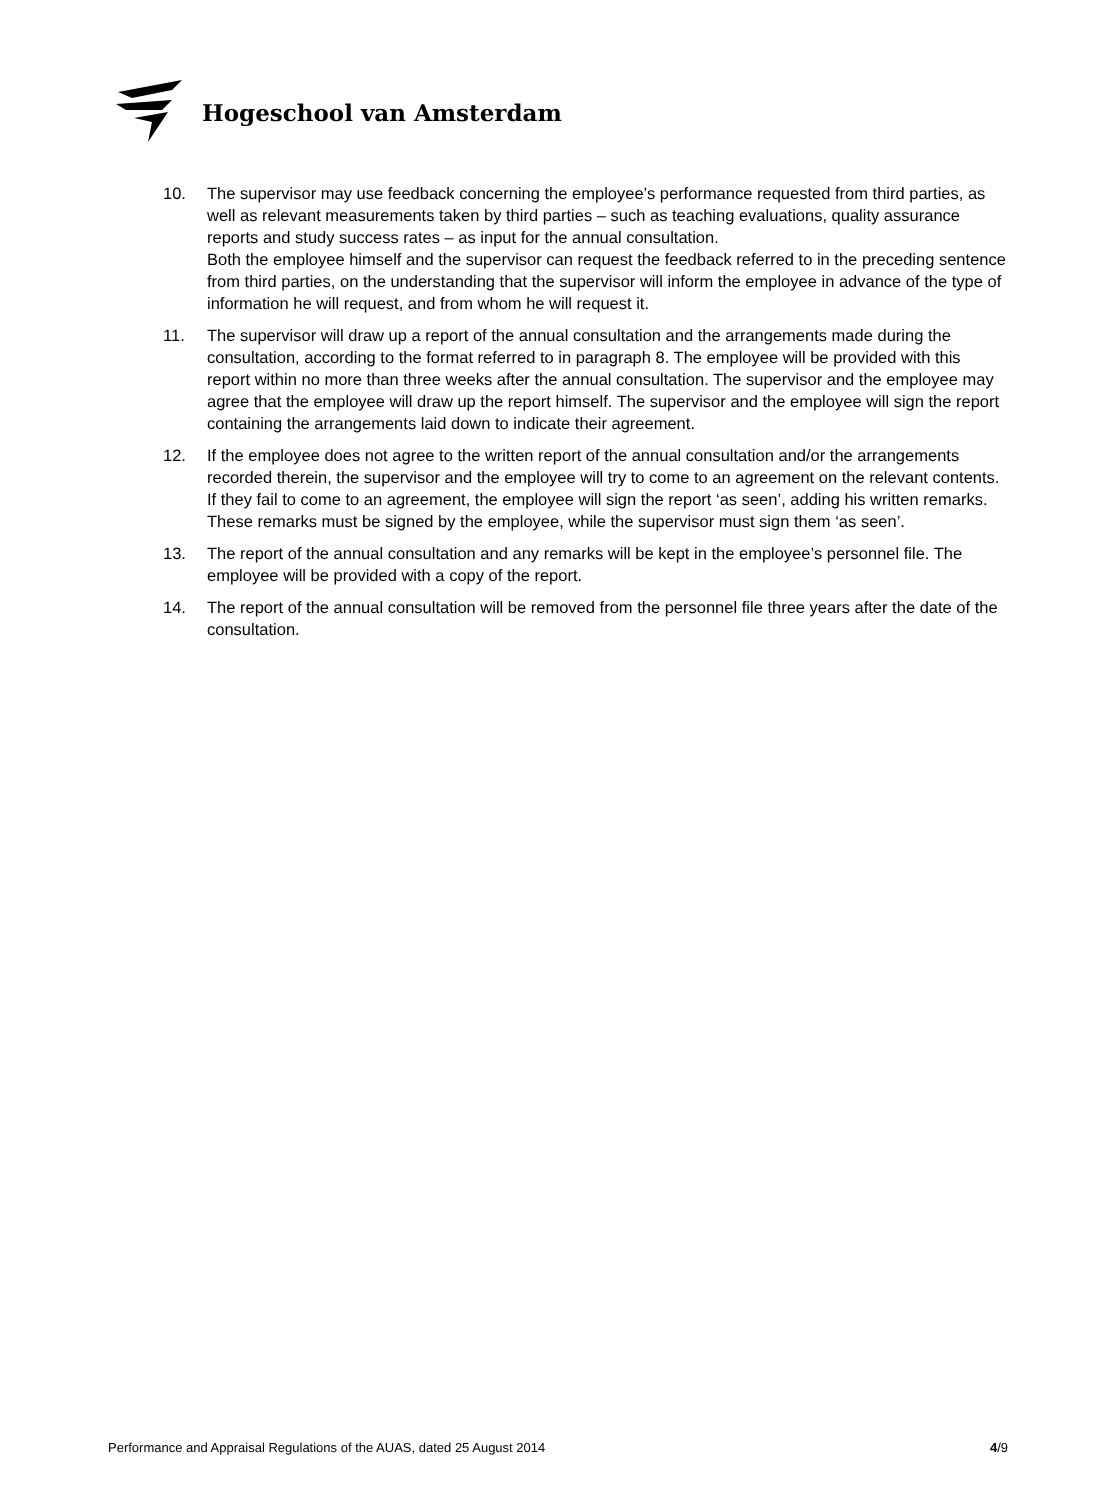Hogeschool van Amsterdam
10. The supervisor may use feedback concerning the employee’s performance requested from third parties, as well as relevant measurements taken by third parties – such as teaching evaluations, quality assurance reports and study success rates – as input for the annual consultation.
Both the employee himself and the supervisor can request the feedback referred to in the preceding sentence from third parties, on the understanding that the supervisor will inform the employee in advance of the type of information he will request, and from whom he will request it.
11. The supervisor will draw up a report of the annual consultation and the arrangements made during the consultation, according to the format referred to in paragraph 8. The employee will be provided with this report within no more than three weeks after the annual consultation. The supervisor and the employee may agree that the employee will draw up the report himself. The supervisor and the employee will sign the report containing the arrangements laid down to indicate their agreement.
12. If the employee does not agree to the written report of the annual consultation and/or the arrangements recorded therein, the supervisor and the employee will try to come to an agreement on the relevant contents. If they fail to come to an agreement, the employee will sign the report ‘as seen’, adding his written remarks. These remarks must be signed by the employee, while the supervisor must sign them ‘as seen’.
13. The report of the annual consultation and any remarks will be kept in the employee’s personnel file. The employee will be provided with a copy of the report.
14. The report of the annual consultation will be removed from the personnel file three years after the date of the consultation.
Performance and Appraisal Regulations of the AUAS, dated 25 August 2014 4/9